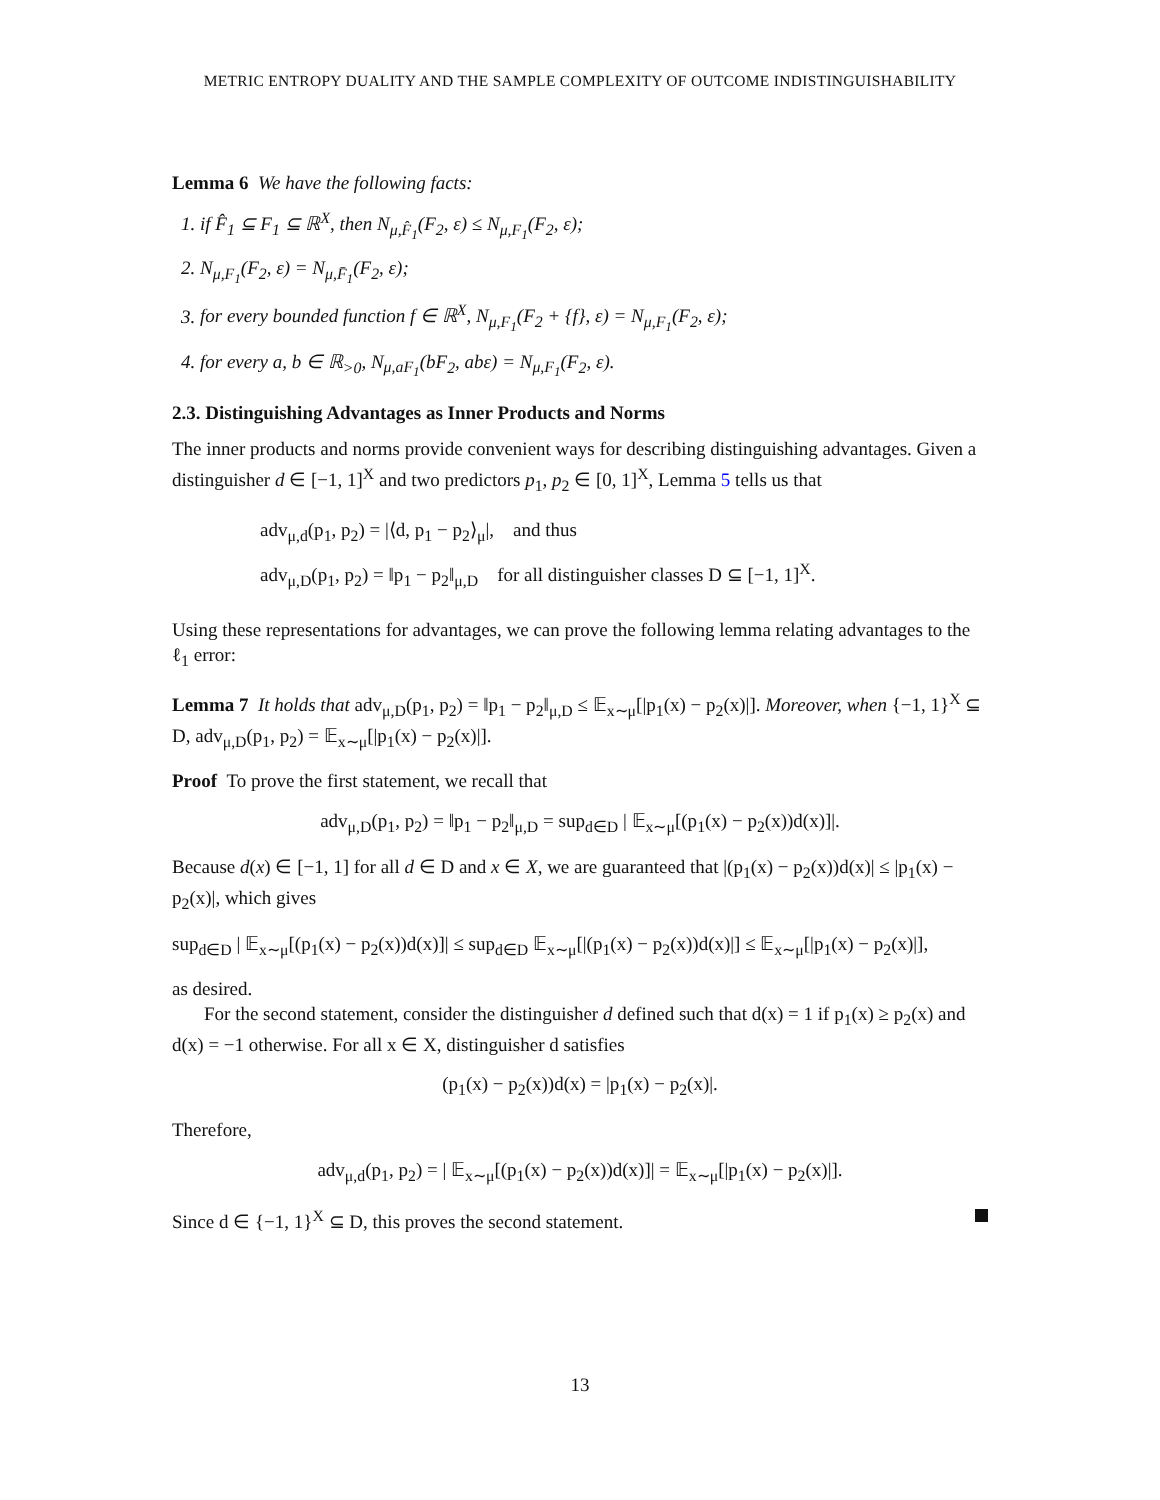METRIC ENTROPY DUALITY AND THE SAMPLE COMPLEXITY OF OUTCOME INDISTINGUISHABILITY
Lemma 6 We have the following facts:
1. if F̂<sub>1</sub> ⊆ F<sub>1</sub> ⊆ ℝ<sup>X</sup>, then N<sub>μ,F̂<sub>1</sub></sub>(F<sub>2</sub>, ε) ≤ N<sub>μ,F<sub>1</sub></sub>(F<sub>2</sub>, ε);
2. N<sub>μ,F<sub>1</sub></sub>(F<sub>2</sub>, ε) = N<sub>μ,F̄<sub>1</sub></sub>(F<sub>2</sub>, ε);
3. for every bounded function f ∈ ℝ<sup>X</sup>, N<sub>μ,F<sub>1</sub></sub>(F<sub>2</sub> + {f}, ε) = N<sub>μ,F<sub>1</sub></sub>(F<sub>2</sub>, ε);
4. for every a, b ∈ ℝ<sub>>0</sub>, N<sub>μ,aF<sub>1</sub></sub>(bF<sub>2</sub>, abε) = N<sub>μ,F<sub>1</sub></sub>(F<sub>2</sub>, ε).
2.3. Distinguishing Advantages as Inner Products and Norms
The inner products and norms provide convenient ways for describing distinguishing advantages. Given a distinguisher d ∈ [−1, 1]<sup>X</sup> and two predictors p<sub>1</sub>, p<sub>2</sub> ∈ [0, 1]<sup>X</sup>, Lemma 5 tells us that
adv<sub>μ,d</sub>(p<sub>1</sub>, p<sub>2</sub>) = |⟨d, p<sub>1</sub> − p<sub>2</sub>⟩<sub>μ</sub>|, and thus
adv<sub>μ,D</sub>(p<sub>1</sub>, p<sub>2</sub>) = ‖p<sub>1</sub> − p<sub>2</sub>‖<sub>μ,D</sub> for all distinguisher classes D ⊆ [−1, 1]<sup>X</sup>.
Using these representations for advantages, we can prove the following lemma relating advantages to the ℓ<sub>1</sub> error:
Lemma 7 It holds that adv<sub>μ,D</sub>(p<sub>1</sub>, p<sub>2</sub>) = ‖p<sub>1</sub> − p<sub>2</sub>‖<sub>μ,D</sub> ≤ 𝔼<sub>x∼μ</sub>[|p<sub>1</sub>(x) − p<sub>2</sub>(x)|]. Moreover, when {−1, 1}<sup>X</sup> ⊆ D, adv<sub>μ,D</sub>(p<sub>1</sub>, p<sub>2</sub>) = 𝔼<sub>x∼μ</sub>[|p<sub>1</sub>(x) − p<sub>2</sub>(x)|].
Proof To prove the first statement, we recall that
adv<sub>μ,D</sub>(p<sub>1</sub>, p<sub>2</sub>) = ‖p<sub>1</sub> − p<sub>2</sub>‖<sub>μ,D</sub> = sup<sub>d∈D</sub> | 𝔼<sub>x∼μ</sub>[(p<sub>1</sub>(x) − p<sub>2</sub>(x))d(x)]|.
Because d(x) ∈ [−1, 1] for all d ∈ D and x ∈ X, we are guaranteed that |(p<sub>1</sub>(x) − p<sub>2</sub>(x))d(x)| ≤ |p<sub>1</sub>(x) − p<sub>2</sub>(x)|, which gives
sup<sub>d∈D</sub> | 𝔼<sub>x∼μ</sub>[(p<sub>1</sub>(x) − p<sub>2</sub>(x))d(x)]| ≤ sup<sub>d∈D</sub> 𝔼<sub>x∼μ</sub>[|(p<sub>1</sub>(x) − p<sub>2</sub>(x))d(x)|] ≤ 𝔼<sub>x∼μ</sub>[|p<sub>1</sub>(x) − p<sub>2</sub>(x)|],
as desired.
For the second statement, consider the distinguisher d defined such that d(x) = 1 if p<sub>1</sub>(x) ≥ p<sub>2</sub>(x) and d(x) = −1 otherwise. For all x ∈ X, distinguisher d satisfies
(p<sub>1</sub>(x) − p<sub>2</sub>(x))d(x) = |p<sub>1</sub>(x) − p<sub>2</sub>(x)|.
Therefore,
adv<sub>μ,d</sub>(p<sub>1</sub>, p<sub>2</sub>) = | 𝔼<sub>x∼μ</sub>[(p<sub>1</sub>(x) − p<sub>2</sub>(x))d(x)]| = 𝔼<sub>x∼μ</sub>[|p<sub>1</sub>(x) − p<sub>2</sub>(x)|].
Since d ∈ {−1, 1}<sup>X</sup> ⊆ D, this proves the second statement.
13